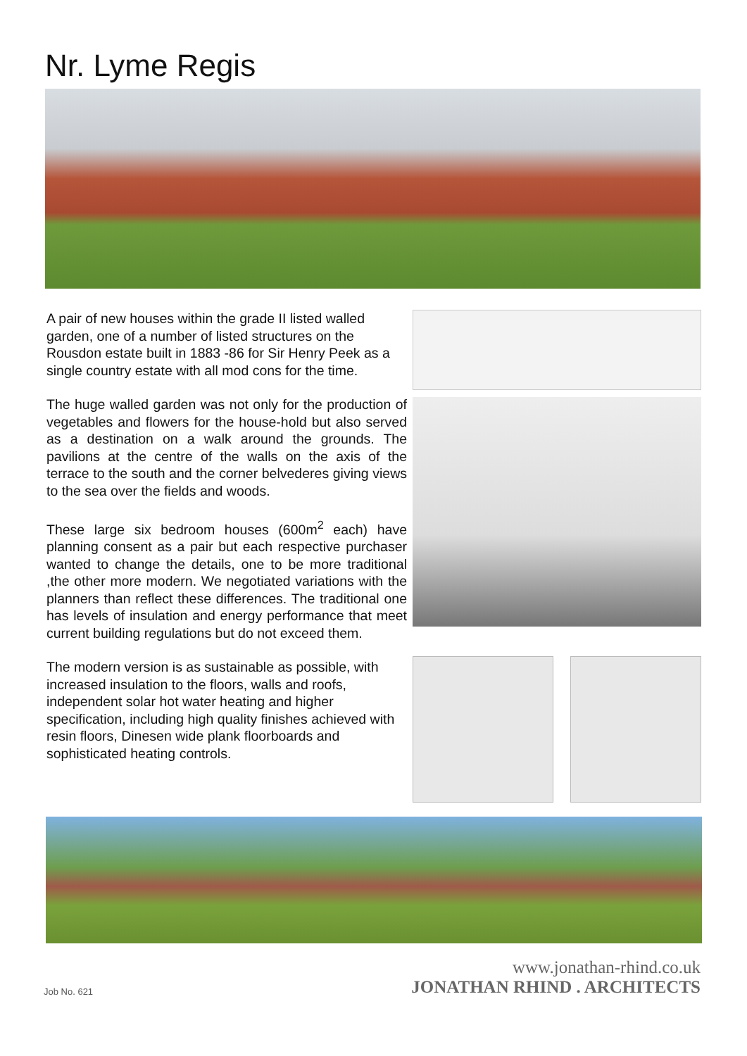Nr. Lyme Regis
A pair of new houses within the grade II listed walled garden, one of a number of listed structures on the Rousdon estate built in 1883 -86 for Sir Henry Peek as a single country estate with all mod cons for the time.
The huge walled garden was not only for the production of vegetables and flowers for the house-hold but also served as a destination on a walk around the grounds. The pavilions at the centre of the walls on the axis of the terrace to the south and the corner belvederes giving views to the sea over the fields and woods.
These large six bedroom houses (600m<sup>2</sup> each) have planning consent as a pair but each respective purchaser wanted to change the details, one to be more traditional ,the other more modern. We negotiated variations with the planners than reflect these differences. The traditional one has levels of insulation and energy performance that meet current building regulations but do not exceed them.
The modern version is as sustainable as possible, with increased insulation to the floors, walls and roofs, independent solar hot water heating and higher specification, including high quality finishes achieved with resin floors, Dinesen wide plank floorboards and sophisticated heating controls.
Job No. 621
www.jonathan-rhind.co.uk
JONATHAN RHIND . ARCHITECTS